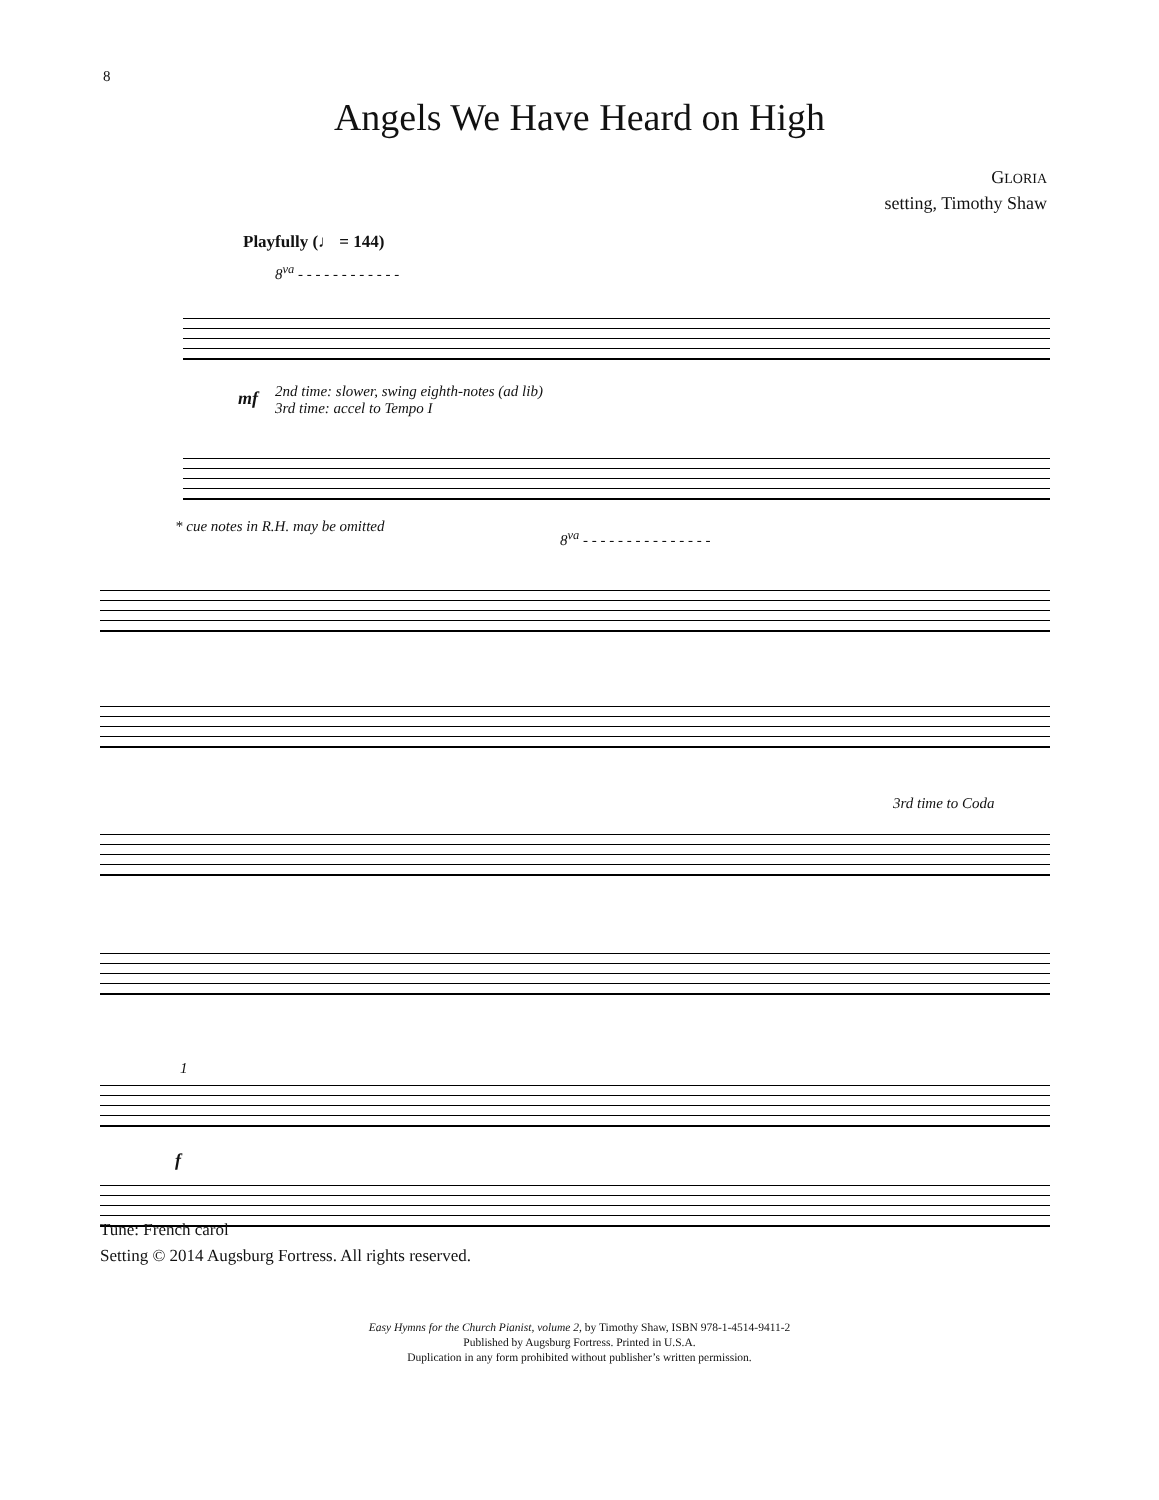8
Angels We Have Heard on High
GLORIA
setting, Timothy Shaw
Playfully (♩ = 144)
8<sup>va</sup> - - - - - - - - - - - -
mf
2nd time: slower, swing eighth-notes (ad lib)
3rd time: accel to Tempo I
* cue notes in R.H. may be omitted
8<sup>va</sup> - - - - - - - - - - - - - - -
3rd time to Coda
1
f
Tune: French carol
Setting © 2014 Augsburg Fortress. All rights reserved.
Easy Hymns for the Church Pianist, volume 2, by Timothy Shaw, ISBN 978-1-4514-9411-2
Published by Augsburg Fortress. Printed in U.S.A.
Duplication in any form prohibited without publisher’s written permission.